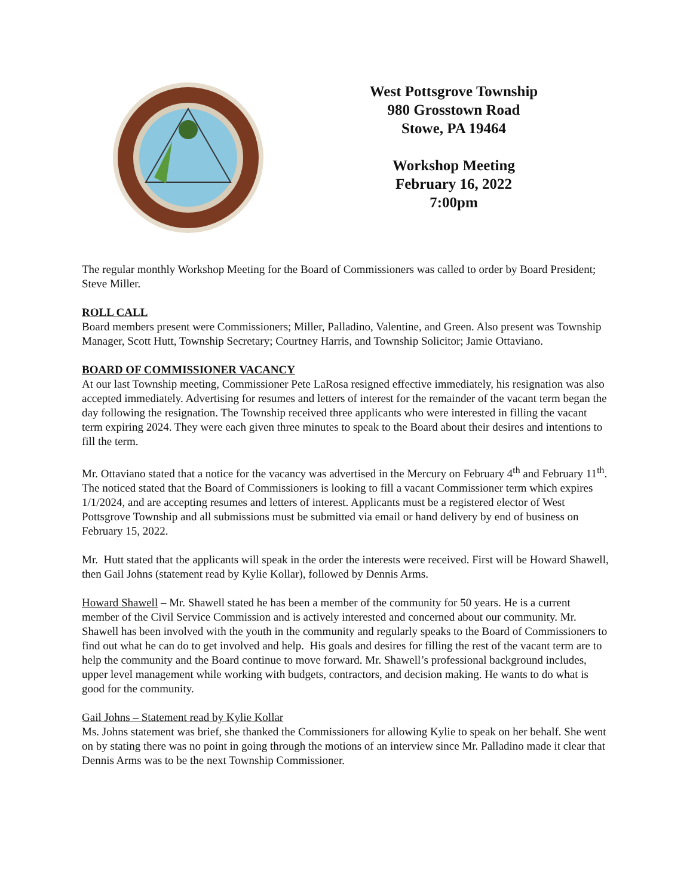West Pottsgrove Township
980 Grosstown Road
Stowe, PA 19464
Workshop Meeting
February 16, 2022
7:00pm
The regular monthly Workshop Meeting for the Board of Commissioners was called to order by Board President; Steve Miller.
ROLL CALL
Board members present were Commissioners; Miller, Palladino, Valentine, and Green. Also present was Township Manager, Scott Hutt, Township Secretary; Courtney Harris, and Township Solicitor; Jamie Ottaviano.
BOARD OF COMMISSIONER VACANCY
At our last Township meeting, Commissioner Pete LaRosa resigned effective immediately, his resignation was also accepted immediately. Advertising for resumes and letters of interest for the remainder of the vacant term began the day following the resignation. The Township received three applicants who were interested in filling the vacant term expiring 2024. They were each given three minutes to speak to the Board about their desires and intentions to fill the term.
Mr. Ottaviano stated that a notice for the vacancy was advertised in the Mercury on February 4<sup>th</sup> and February 11<sup>th</sup>. The noticed stated that the Board of Commissioners is looking to fill a vacant Commissioner term which expires 1/1/2024, and are accepting resumes and letters of interest. Applicants must be a registered elector of West Pottsgrove Township and all submissions must be submitted via email or hand delivery by end of business on February 15, 2022.
Mr. Hutt stated that the applicants will speak in the order the interests were received. First will be Howard Shawell, then Gail Johns (statement read by Kylie Kollar), followed by Dennis Arms.
Howard Shawell – Mr. Shawell stated he has been a member of the community for 50 years. He is a current member of the Civil Service Commission and is actively interested and concerned about our community. Mr. Shawell has been involved with the youth in the community and regularly speaks to the Board of Commissioners to find out what he can do to get involved and help. His goals and desires for filling the rest of the vacant term are to help the community and the Board continue to move forward. Mr. Shawell’s professional background includes, upper level management while working with budgets, contractors, and decision making. He wants to do what is good for the community.
Gail Johns – Statement read by Kylie Kollar
Ms. Johns statement was brief, she thanked the Commissioners for allowing Kylie to speak on her behalf. She went on by stating there was no point in going through the motions of an interview since Mr. Palladino made it clear that Dennis Arms was to be the next Township Commissioner.